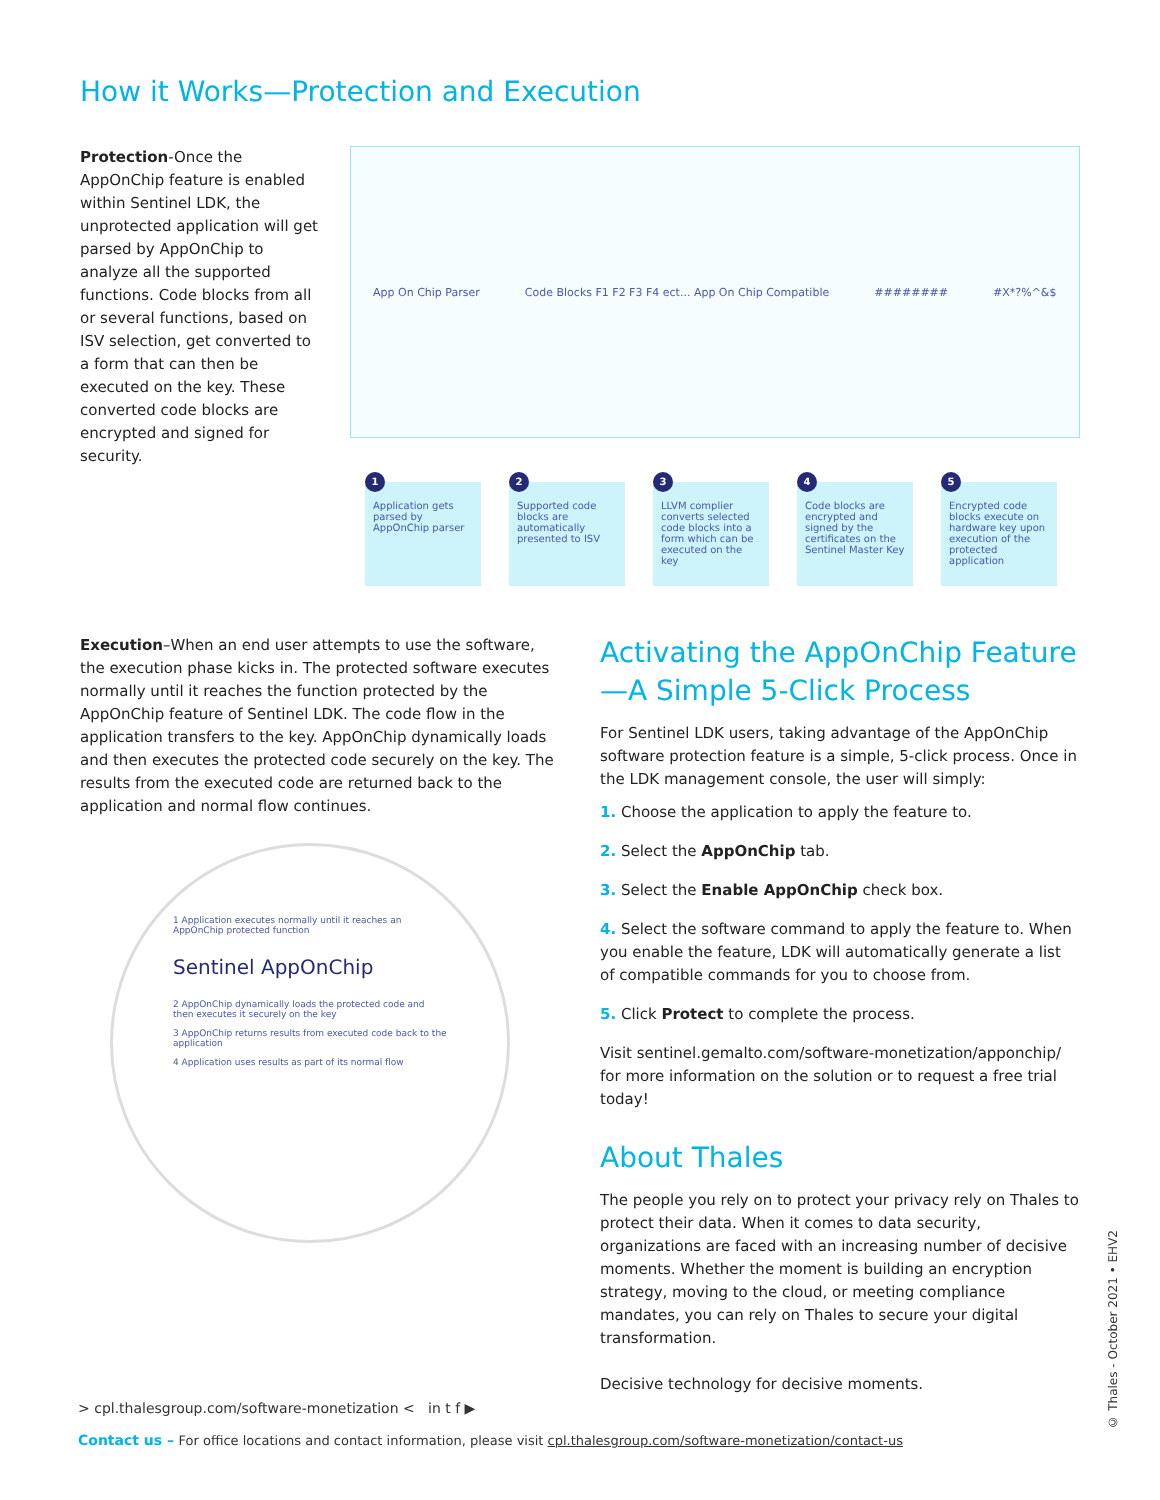How it Works—Protection and Execution
Protection-Once the AppOnChip feature is enabled within Sentinel LDK, the unprotected application will get parsed by AppOnChip to analyze all the supported functions. Code blocks from all or several functions, based on ISV selection, get converted to a form that can then be executed on the key. These converted code blocks are encrypted and signed for security.
App On Chip Parser Code Blocks F1 F2 F3 F4 ect... App On Chip Compatible ######## #X*?%^&$
1
Application gets parsed by AppOnChip parser
2
Supported code blocks are automatically presented to ISV
3
LLVM complier converts selected code blocks into a form which can be executed on the key
4
Code blocks are encrypted and signed by the certificates on the Sentinel Master Key
5
Encrypted code blocks execute on hardware key upon execution of the protected application
Execution–When an end user attempts to use the software, the execution phase kicks in. The protected software executes normally until it reaches the function protected by the AppOnChip feature of Sentinel LDK. The code flow in the application transfers to the key. AppOnChip dynamically loads and then executes the protected code securely on the key. The results from the executed code are returned back to the application and normal flow continues.
1 Application executes normally until it reaches an AppOnChip protected function
Sentinel AppOnChip
2 AppOnChip dynamically loads the protected code and then executes it securely on the key
3 AppOnChip returns results from executed code back to the application
4 Application uses results as part of its normal flow
Activating the AppOnChip Feature—A Simple 5-Click Process
For Sentinel LDK users, taking advantage of the AppOnChip software protection feature is a simple, 5-click process. Once in the LDK management console, the user will simply:
1. Choose the application to apply the feature to.
2. Select the AppOnChip tab.
3. Select the Enable AppOnChip check box.
4. Select the software command to apply the feature to. When you enable the feature, LDK will automatically generate a list of compatible commands for you to choose from.
5. Click Protect to complete the process.
Visit sentinel.gemalto.com/software-monetization/apponchip/ for more information on the solution or to request a free trial today!
About Thales
The people you rely on to protect your privacy rely on Thales to protect their data. When it comes to data security, organizations are faced with an increasing number of decisive moments. Whether the moment is building an encryption strategy, moving to the cloud, or meeting compliance mandates, you can rely on Thales to secure your digital transformation.
Decisive technology for decisive moments.
© Thales - October 2021 • EHV2
> cpl.thalesgroup.com/software-monetization < in t f ▶
Contact us – For office locations and contact information, please visit cpl.thalesgroup.com/software-monetization/contact-us